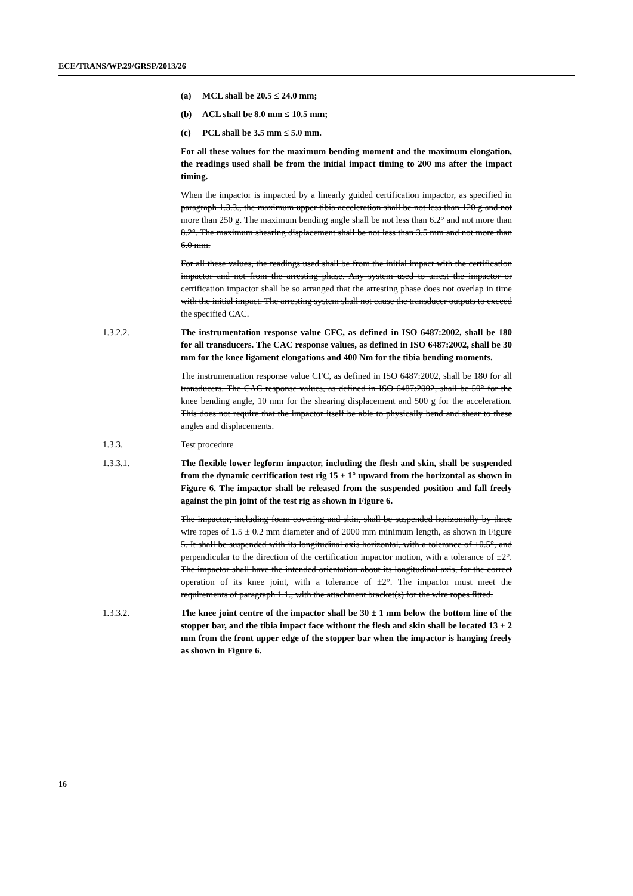ECE/TRANS/WP.29/GRSP/2013/26
(a) MCL shall be 20.5 ≤ 24.0 mm;
(b) ACL shall be 8.0 mm ≤ 10.5 mm;
(c) PCL shall be 3.5 mm ≤ 5.0 mm.
For all these values for the maximum bending moment and the maximum elongation, the readings used shall be from the initial impact timing to 200 ms after the impact timing.
When the impactor is impacted by a linearly guided certification impactor, as specified in paragraph 1.3.3., the maximum upper tibia acceleration shall be not less than 120 g and not more than 250 g. The maximum bending angle shall be not less than 6.2° and not more than 8.2°. The maximum shearing displacement shall be not less than 3.5 mm and not more than 6.0 mm.
For all these values, the readings used shall be from the initial impact with the certification impactor and not from the arresting phase. Any system used to arrest the impactor or certification impactor shall be so arranged that the arresting phase does not overlap in time with the initial impact. The arresting system shall not cause the transducer outputs to exceed the specified CAC.
1.3.2.2. The instrumentation response value CFC, as defined in ISO 6487:2002, shall be 180 for all transducers. The CAC response values, as defined in ISO 6487:2002, shall be 30 mm for the knee ligament elongations and 400 Nm for the tibia bending moments.
The instrumentation response value CFC, as defined in ISO 6487:2002, shall be 180 for all transducers. The CAC response values, as defined in ISO 6487:2002, shall be 50° for the knee bending angle, 10 mm for the shearing displacement and 500 g for the acceleration. This does not require that the impactor itself be able to physically bend and shear to these angles and displacements.
1.3.3. Test procedure
1.3.3.1. The flexible lower legform impactor, including the flesh and skin, shall be suspended from the dynamic certification test rig 15 ± 1° upward from the horizontal as shown in Figure 6. The impactor shall be released from the suspended position and fall freely against the pin joint of the test rig as shown in Figure 6.
The impactor, including foam covering and skin, shall be suspended horizontally by three wire ropes of 1.5 ± 0.2 mm diameter and of 2000 mm minimum length, as shown in Figure 5. It shall be suspended with its longitudinal axis horizontal, with a tolerance of ±0.5°, and perpendicular to the direction of the certification impactor motion, with a tolerance of ±2°. The impactor shall have the intended orientation about its longitudinal axis, for the correct operation of its knee joint, with a tolerance of ±2°. The impactor must meet the requirements of paragraph 1.1., with the attachment bracket(s) for the wire ropes fitted.
1.3.3.2. The knee joint centre of the impactor shall be 30 ± 1 mm below the bottom line of the stopper bar, and the tibia impact face without the flesh and skin shall be located 13 ± 2 mm from the front upper edge of the stopper bar when the impactor is hanging freely as shown in Figure 6.
16